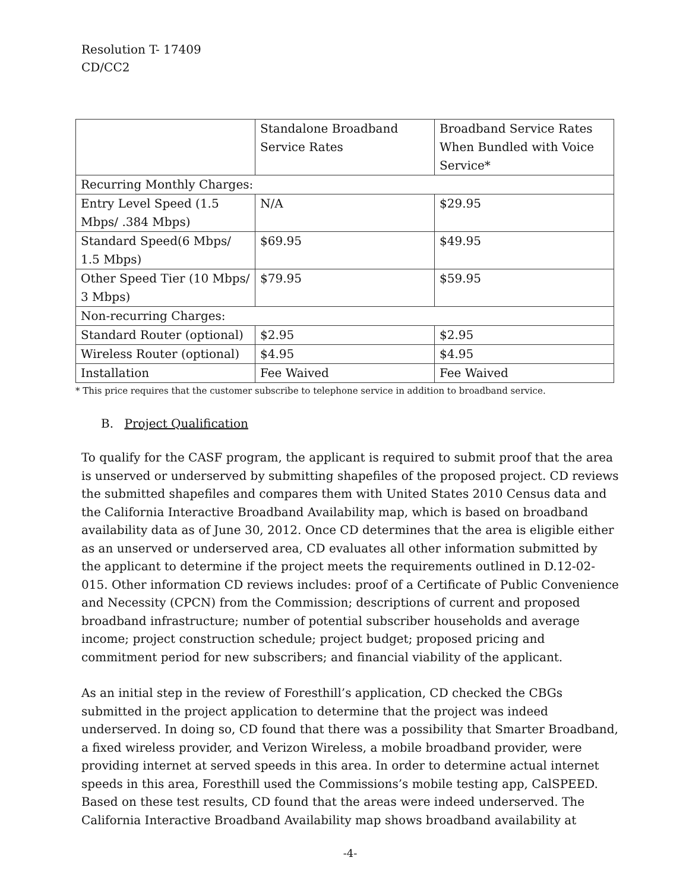Resolution T- 17409
CD/CC2
| | Standalone Broadband Service Rates | Broadband Service Rates When Bundled with Voice Service* |
| Recurring Monthly Charges: | | |
| Entry Level Speed (1.5 Mbps/ .384 Mbps) | N/A | $29.95 |
| Standard Speed(6 Mbps/ 1.5 Mbps) | $69.95 | $49.95 |
| Other Speed Tier (10 Mbps/ 3 Mbps) | $79.95 | $59.95 |
| Non-recurring Charges: | | |
| Standard Router (optional) | $2.95 | $2.95 |
| Wireless Router (optional) | $4.95 | $4.95 |
| Installation | Fee Waived | Fee Waived |
* This price requires that the customer subscribe to telephone service in addition to broadband service.
B. Project Qualification
To qualify for the CASF program, the applicant is required to submit proof that the area is unserved or underserved by submitting shapefiles of the proposed project. CD reviews the submitted shapefiles and compares them with United States 2010 Census data and the California Interactive Broadband Availability map, which is based on broadband availability data as of June 30, 2012. Once CD determines that the area is eligible either as an unserved or underserved area, CD evaluates all other information submitted by the applicant to determine if the project meets the requirements outlined in D.12-02-015. Other information CD reviews includes: proof of a Certificate of Public Convenience and Necessity (CPCN) from the Commission; descriptions of current and proposed broadband infrastructure; number of potential subscriber households and average income; project construction schedule; project budget; proposed pricing and commitment period for new subscribers; and financial viability of the applicant.
As an initial step in the review of Foresthill’s application, CD checked the CBGs submitted in the project application to determine that the project was indeed underserved. In doing so, CD found that there was a possibility that Smarter Broadband, a fixed wireless provider, and Verizon Wireless, a mobile broadband provider, were providing internet at served speeds in this area. In order to determine actual internet speeds in this area, Foresthill used the Commissions’s mobile testing app, CalSPEED. Based on these test results, CD found that the areas were indeed underserved. The California Interactive Broadband Availability map shows broadband availability at
-4-